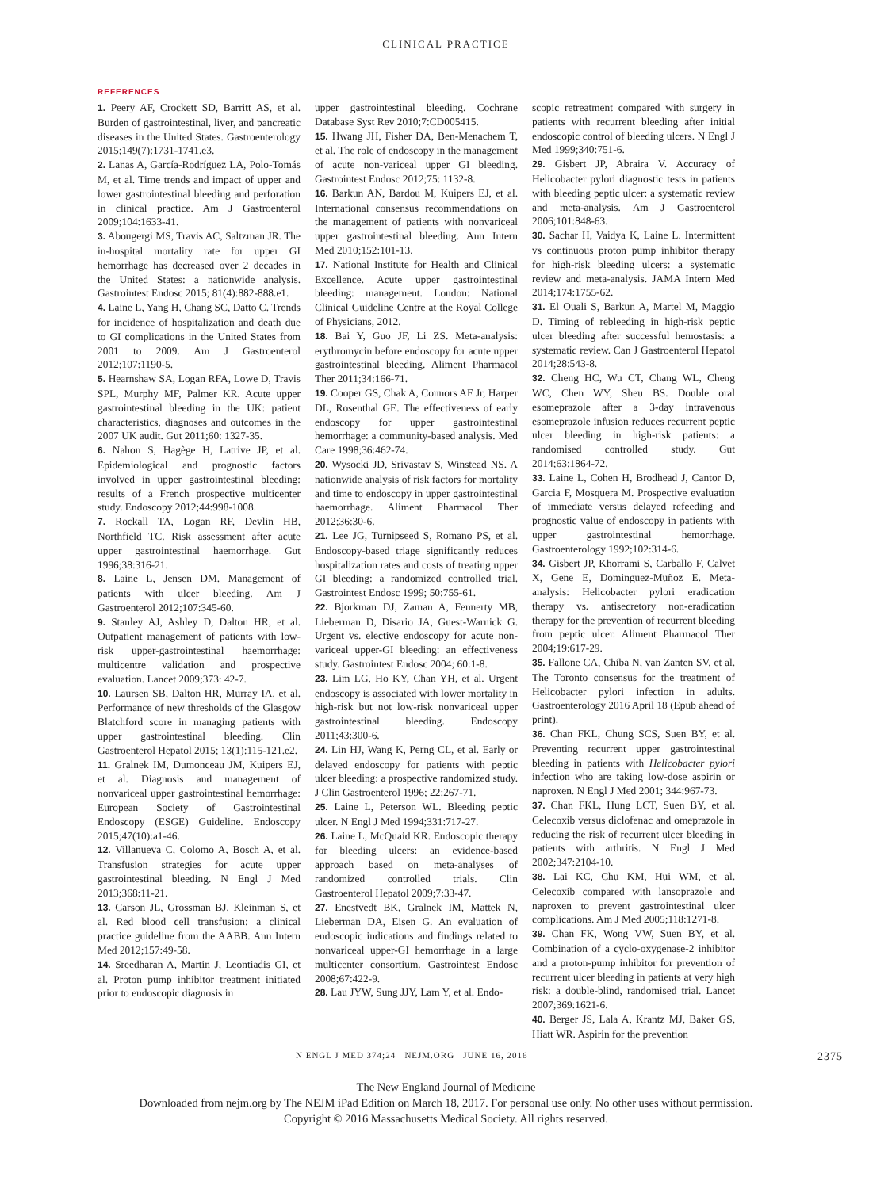CLINICAL PRACTICE
REFERENCES
1. Peery AF, Crockett SD, Barritt AS, et al. Burden of gastrointestinal, liver, and pancreatic diseases in the United States. Gastroenterology 2015;149(7):1731-1741.e3.
2. Lanas A, García-Rodríguez LA, Polo-Tomás M, et al. Time trends and impact of upper and lower gastrointestinal bleeding and perforation in clinical practice. Am J Gastroenterol 2009;104:1633-41.
3. Abougergi MS, Travis AC, Saltzman JR. The in-hospital mortality rate for upper GI hemorrhage has decreased over 2 decades in the United States: a nationwide analysis. Gastrointest Endosc 2015; 81(4):882-888.e1.
4. Laine L, Yang H, Chang SC, Datto C. Trends for incidence of hospitalization and death due to GI complications in the United States from 2001 to 2009. Am J Gastroenterol 2012;107:1190-5.
5. Hearnshaw SA, Logan RFA, Lowe D, Travis SPL, Murphy MF, Palmer KR. Acute upper gastrointestinal bleeding in the UK: patient characteristics, diagnoses and outcomes in the 2007 UK audit. Gut 2011;60: 1327-35.
6. Nahon S, Hagège H, Latrive JP, et al. Epidemiological and prognostic factors involved in upper gastrointestinal bleeding: results of a French prospective multicenter study. Endoscopy 2012;44:998-1008.
7. Rockall TA, Logan RF, Devlin HB, Northfield TC. Risk assessment after acute upper gastrointestinal haemorrhage. Gut 1996;38:316-21.
8. Laine L, Jensen DM. Management of patients with ulcer bleeding. Am J Gastroenterol 2012;107:345-60.
9. Stanley AJ, Ashley D, Dalton HR, et al. Outpatient management of patients with low-risk upper-gastrointestinal haemorrhage: multicentre validation and prospective evaluation. Lancet 2009;373: 42-7.
10. Laursen SB, Dalton HR, Murray IA, et al. Performance of new thresholds of the Glasgow Blatchford score in managing patients with upper gastrointestinal bleeding. Clin Gastroenterol Hepatol 2015; 13(1):115-121.e2.
11. Gralnek IM, Dumonceau JM, Kuipers EJ, et al. Diagnosis and management of nonvariceal upper gastrointestinal hemorrhage: European Society of Gastrointestinal Endoscopy (ESGE) Guideline. Endoscopy 2015;47(10):a1-46.
12. Villanueva C, Colomo A, Bosch A, et al. Transfusion strategies for acute upper gastrointestinal bleeding. N Engl J Med 2013;368:11-21.
13. Carson JL, Grossman BJ, Kleinman S, et al. Red blood cell transfusion: a clinical practice guideline from the AABB. Ann Intern Med 2012;157:49-58.
14. Sreedharan A, Martin J, Leontiadis GI, et al. Proton pump inhibitor treatment initiated prior to endoscopic diagnosis in
upper gastrointestinal bleeding. Cochrane Database Syst Rev 2010;7:CD005415.
15. Hwang JH, Fisher DA, Ben-Menachem T, et al. The role of endoscopy in the management of acute non-variceal upper GI bleeding. Gastrointest Endosc 2012;75: 1132-8.
16. Barkun AN, Bardou M, Kuipers EJ, et al. International consensus recommendations on the management of patients with nonvariceal upper gastrointestinal bleeding. Ann Intern Med 2010;152:101-13.
17. National Institute for Health and Clinical Excellence. Acute upper gastrointestinal bleeding: management. London: National Clinical Guideline Centre at the Royal College of Physicians, 2012.
18. Bai Y, Guo JF, Li ZS. Meta-analysis: erythromycin before endoscopy for acute upper gastrointestinal bleeding. Aliment Pharmacol Ther 2011;34:166-71.
19. Cooper GS, Chak A, Connors AF Jr, Harper DL, Rosenthal GE. The effectiveness of early endoscopy for upper gastrointestinal hemorrhage: a community-based analysis. Med Care 1998;36:462-74.
20. Wysocki JD, Srivastav S, Winstead NS. A nationwide analysis of risk factors for mortality and time to endoscopy in upper gastrointestinal haemorrhage. Aliment Pharmacol Ther 2012;36:30-6.
21. Lee JG, Turnipseed S, Romano PS, et al. Endoscopy-based triage significantly reduces hospitalization rates and costs of treating upper GI bleeding: a randomized controlled trial. Gastrointest Endosc 1999; 50:755-61.
22. Bjorkman DJ, Zaman A, Fennerty MB, Lieberman D, Disario JA, Guest-Warnick G. Urgent vs. elective endoscopy for acute non-variceal upper-GI bleeding: an effectiveness study. Gastrointest Endosc 2004; 60:1-8.
23. Lim LG, Ho KY, Chan YH, et al. Urgent endoscopy is associated with lower mortality in high-risk but not low-risk nonvariceal upper gastrointestinal bleeding. Endoscopy 2011;43:300-6.
24. Lin HJ, Wang K, Perng CL, et al. Early or delayed endoscopy for patients with peptic ulcer bleeding: a prospective randomized study. J Clin Gastroenterol 1996; 22:267-71.
25. Laine L, Peterson WL. Bleeding peptic ulcer. N Engl J Med 1994;331:717-27.
26. Laine L, McQuaid KR. Endoscopic therapy for bleeding ulcers: an evidence-based approach based on meta-analyses of randomized controlled trials. Clin Gastroenterol Hepatol 2009;7:33-47.
27. Enestvedt BK, Gralnek IM, Mattek N, Lieberman DA, Eisen G. An evaluation of endoscopic indications and findings related to nonvariceal upper-GI hemorrhage in a large multicenter consortium. Gastrointest Endosc 2008;67:422-9.
28. Lau JYW, Sung JJY, Lam Y, et al. Endo-
scopic retreatment compared with surgery in patients with recurrent bleeding after initial endoscopic control of bleeding ulcers. N Engl J Med 1999;340:751-6.
29. Gisbert JP, Abraira V. Accuracy of Helicobacter pylori diagnostic tests in patients with bleeding peptic ulcer: a systematic review and meta-analysis. Am J Gastroenterol 2006;101:848-63.
30. Sachar H, Vaidya K, Laine L. Intermittent vs continuous proton pump inhibitor therapy for high-risk bleeding ulcers: a systematic review and meta-analysis. JAMA Intern Med 2014;174:1755-62.
31. El Ouali S, Barkun A, Martel M, Maggio D. Timing of rebleeding in high-risk peptic ulcer bleeding after successful hemostasis: a systematic review. Can J Gastroenterol Hepatol 2014;28:543-8.
32. Cheng HC, Wu CT, Chang WL, Cheng WC, Chen WY, Sheu BS. Double oral esomeprazole after a 3-day intravenous esomeprazole infusion reduces recurrent peptic ulcer bleeding in high-risk patients: a randomised controlled study. Gut 2014;63:1864-72.
33. Laine L, Cohen H, Brodhead J, Cantor D, Garcia F, Mosquera M. Prospective evaluation of immediate versus delayed refeeding and prognostic value of endoscopy in patients with upper gastrointestinal hemorrhage. Gastroenterology 1992;102:314-6.
34. Gisbert JP, Khorrami S, Carballo F, Calvet X, Gene E, Dominguez-Muñoz E. Meta-analysis: Helicobacter pylori eradication therapy vs. antisecretory non-eradication therapy for the prevention of recurrent bleeding from peptic ulcer. Aliment Pharmacol Ther 2004;19:617-29.
35. Fallone CA, Chiba N, van Zanten SV, et al. The Toronto consensus for the treatment of Helicobacter pylori infection in adults. Gastroenterology 2016 April 18 (Epub ahead of print).
36. Chan FKL, Chung SCS, Suen BY, et al. Preventing recurrent upper gastrointestinal bleeding in patients with Helicobacter pylori infection who are taking low-dose aspirin or naproxen. N Engl J Med 2001; 344:967-73.
37. Chan FKL, Hung LCT, Suen BY, et al. Celecoxib versus diclofenac and omeprazole in reducing the risk of recurrent ulcer bleeding in patients with arthritis. N Engl J Med 2002;347:2104-10.
38. Lai KC, Chu KM, Hui WM, et al. Celecoxib compared with lansoprazole and naproxen to prevent gastrointestinal ulcer complications. Am J Med 2005;118:1271-8.
39. Chan FK, Wong VW, Suen BY, et al. Combination of a cyclo-oxygenase-2 inhibitor and a proton-pump inhibitor for prevention of recurrent ulcer bleeding in patients at very high risk: a double-blind, randomised trial. Lancet 2007;369:1621-6.
40. Berger JS, Lala A, Krantz MJ, Baker GS, Hiatt WR. Aspirin for the prevention
N ENGL J MED 374;24 NEJM.ORG JUNE 16, 2016 2375
The New England Journal of Medicine
Downloaded from nejm.org by The NEJM iPad Edition on March 18, 2017. For personal use only. No other uses without permission.
Copyright © 2016 Massachusetts Medical Society. All rights reserved.